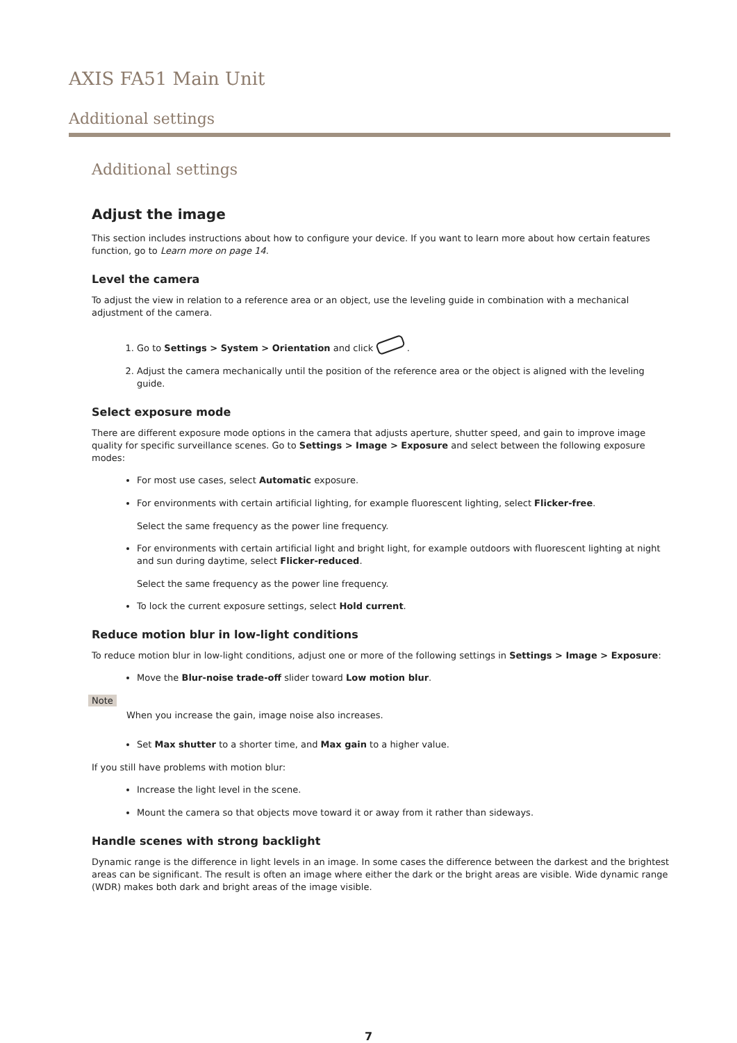AXIS FA51 Main Unit
Additional settings
Additional settings
Adjust the image
This section includes instructions about how to configure your device. If you want to learn more about how certain features function, go to Learn more on page 14.
Level the camera
To adjust the view in relation to a reference area or an object, use the leveling guide in combination with a mechanical adjustment of the camera.
1. Go to Settings > System > Orientation and click .
2. Adjust the camera mechanically until the position of the reference area or the object is aligned with the leveling guide.
Select exposure mode
There are different exposure mode options in the camera that adjusts aperture, shutter speed, and gain to improve image quality for specific surveillance scenes. Go to Settings > Image > Exposure and select between the following exposure modes:
For most use cases, select Automatic exposure.
For environments with certain artificial lighting, for example fluorescent lighting, select Flicker-free.
Select the same frequency as the power line frequency.
For environments with certain artificial light and bright light, for example outdoors with fluorescent lighting at night and sun during daytime, select Flicker-reduced.
Select the same frequency as the power line frequency.
To lock the current exposure settings, select Hold current.
Reduce motion blur in low-light conditions
To reduce motion blur in low-light conditions, adjust one or more of the following settings in Settings > Image > Exposure:
Move the Blur-noise trade-off slider toward Low motion blur.
Note
When you increase the gain, image noise also increases.
Set Max shutter to a shorter time, and Max gain to a higher value.
If you still have problems with motion blur:
Increase the light level in the scene.
Mount the camera so that objects move toward it or away from it rather than sideways.
Handle scenes with strong backlight
Dynamic range is the difference in light levels in an image. In some cases the difference between the darkest and the brightest areas can be significant. The result is often an image where either the dark or the bright areas are visible. Wide dynamic range (WDR) makes both dark and bright areas of the image visible.
7